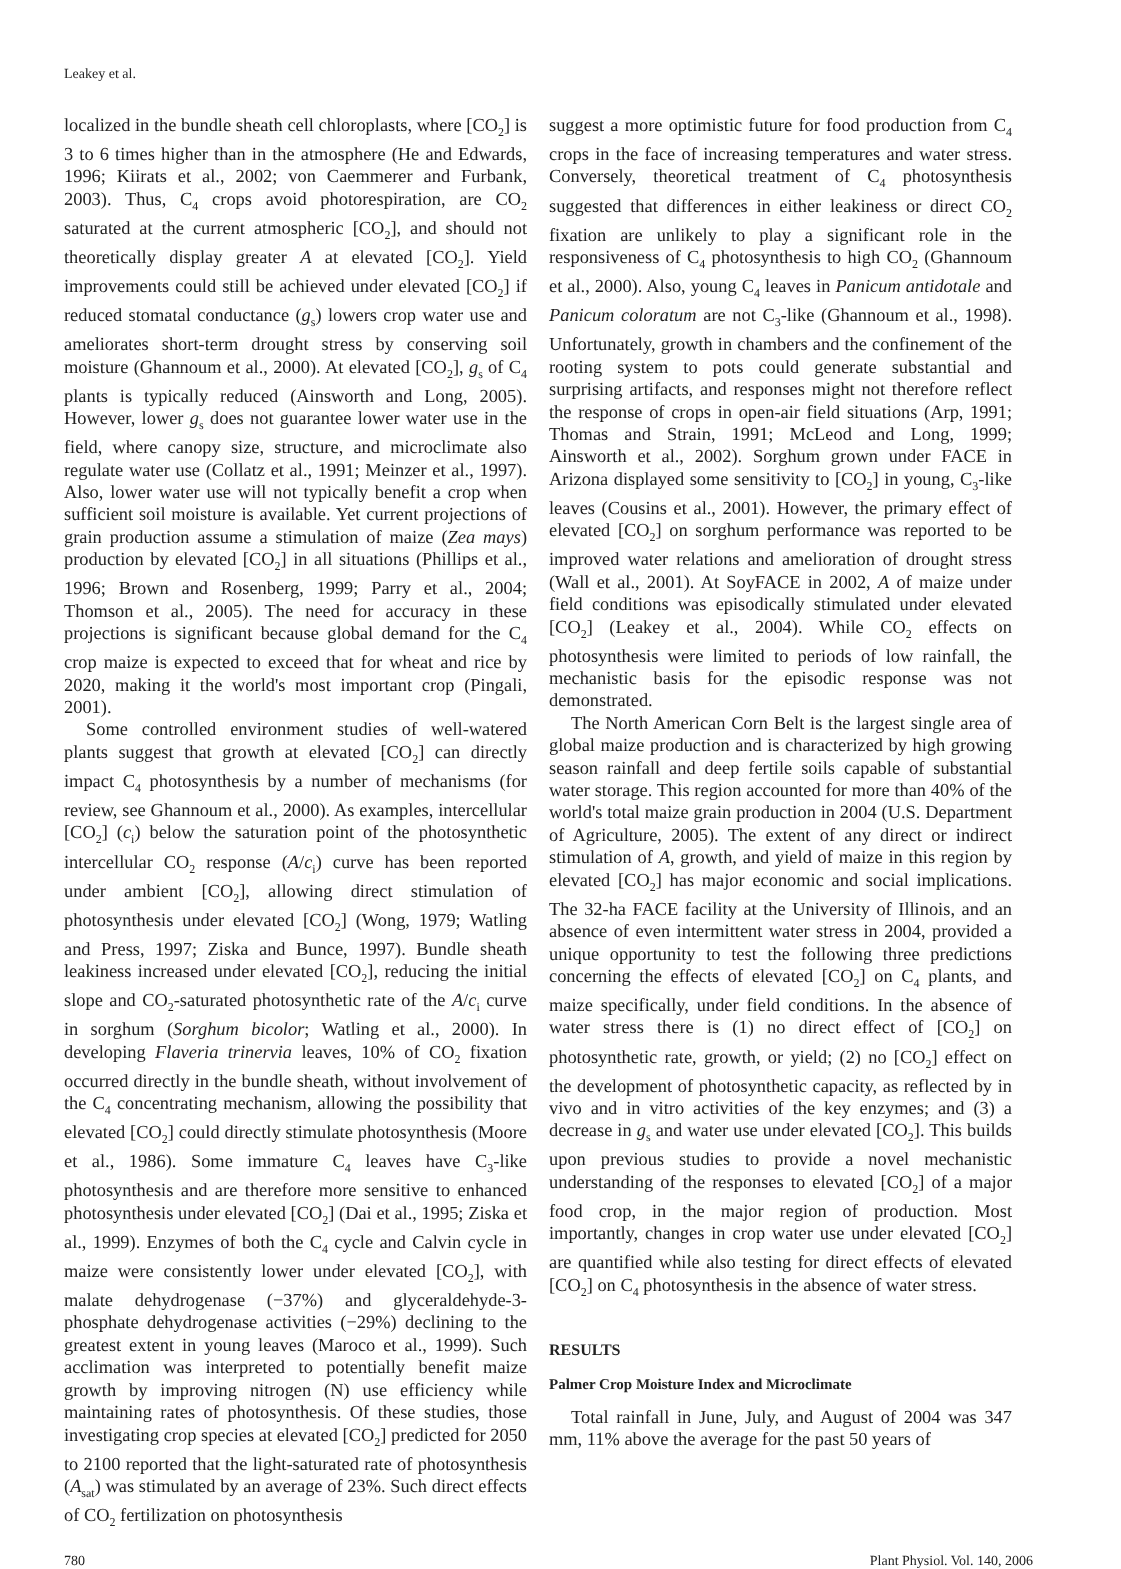Leakey et al.
localized in the bundle sheath cell chloroplasts, where [CO<sub>2</sub>] is 3 to 6 times higher than in the atmosphere (He and Edwards, 1996; Kiirats et al., 2002; von Caemmerer and Furbank, 2003). Thus, C<sub>4</sub> crops avoid photorespiration, are CO<sub>2</sub> saturated at the current atmospheric [CO<sub>2</sub>], and should not theoretically display greater A at elevated [CO<sub>2</sub>]. Yield improvements could still be achieved under elevated [CO<sub>2</sub>] if reduced stomatal conductance (g<sub>s</sub>) lowers crop water use and ameliorates short-term drought stress by conserving soil moisture (Ghannoum et al., 2000). At elevated [CO<sub>2</sub>], g<sub>s</sub> of C<sub>4</sub> plants is typically reduced (Ainsworth and Long, 2005). However, lower g<sub>s</sub> does not guarantee lower water use in the field, where canopy size, structure, and microclimate also regulate water use (Collatz et al., 1991; Meinzer et al., 1997). Also, lower water use will not typically benefit a crop when sufficient soil moisture is available. Yet current projections of grain production assume a stimulation of maize (Zea mays) production by elevated [CO<sub>2</sub>] in all situations (Phillips et al., 1996; Brown and Rosenberg, 1999; Parry et al., 2004; Thomson et al., 2005). The need for accuracy in these projections is significant because global demand for the C<sub>4</sub> crop maize is expected to exceed that for wheat and rice by 2020, making it the world's most important crop (Pingali, 2001).
Some controlled environment studies of well-watered plants suggest that growth at elevated [CO<sub>2</sub>] can directly impact C<sub>4</sub> photosynthesis by a number of mechanisms (for review, see Ghannoum et al., 2000). As examples, intercellular [CO<sub>2</sub>] (c<sub>i</sub>) below the saturation point of the photosynthetic intercellular CO<sub>2</sub> response (A/c<sub>i</sub>) curve has been reported under ambient [CO<sub>2</sub>], allowing direct stimulation of photosynthesis under elevated [CO<sub>2</sub>] (Wong, 1979; Watling and Press, 1997; Ziska and Bunce, 1997). Bundle sheath leakiness increased under elevated [CO<sub>2</sub>], reducing the initial slope and CO<sub>2</sub>-saturated photosynthetic rate of the A/c<sub>i</sub> curve in sorghum (Sorghum bicolor; Watling et al., 2000). In developing Flaveria trinervia leaves, 10% of CO<sub>2</sub> fixation occurred directly in the bundle sheath, without involvement of the C<sub>4</sub> concentrating mechanism, allowing the possibility that elevated [CO<sub>2</sub>] could directly stimulate photosynthesis (Moore et al., 1986). Some immature C<sub>4</sub> leaves have C<sub>3</sub>-like photosynthesis and are therefore more sensitive to enhanced photosynthesis under elevated [CO<sub>2</sub>] (Dai et al., 1995; Ziska et al., 1999). Enzymes of both the C<sub>4</sub> cycle and Calvin cycle in maize were consistently lower under elevated [CO<sub>2</sub>], with malate dehydrogenase (−37%) and glyceraldehyde-3-phosphate dehydrogenase activities (−29%) declining to the greatest extent in young leaves (Maroco et al., 1999). Such acclimation was interpreted to potentially benefit maize growth by improving nitrogen (N) use efficiency while maintaining rates of photosynthesis. Of these studies, those investigating crop species at elevated [CO<sub>2</sub>] predicted for 2050 to 2100 reported that the light-saturated rate of photosynthesis (A<sub>sat</sub>) was stimulated by an average of 23%. Such direct effects of CO<sub>2</sub> fertilization on photosynthesis
suggest a more optimistic future for food production from C<sub>4</sub> crops in the face of increasing temperatures and water stress. Conversely, theoretical treatment of C<sub>4</sub> photosynthesis suggested that differences in either leakiness or direct CO<sub>2</sub> fixation are unlikely to play a significant role in the responsiveness of C<sub>4</sub> photosynthesis to high CO<sub>2</sub> (Ghannoum et al., 2000). Also, young C<sub>4</sub> leaves in Panicum antidotale and Panicum coloratum are not C<sub>3</sub>-like (Ghannoum et al., 1998). Unfortunately, growth in chambers and the confinement of the rooting system to pots could generate substantial and surprising artifacts, and responses might not therefore reflect the response of crops in open-air field situations (Arp, 1991; Thomas and Strain, 1991; McLeod and Long, 1999; Ainsworth et al., 2002). Sorghum grown under FACE in Arizona displayed some sensitivity to [CO<sub>2</sub>] in young, C<sub>3</sub>-like leaves (Cousins et al., 2001). However, the primary effect of elevated [CO<sub>2</sub>] on sorghum performance was reported to be improved water relations and amelioration of drought stress (Wall et al., 2001). At SoyFACE in 2002, A of maize under field conditions was episodically stimulated under elevated [CO<sub>2</sub>] (Leakey et al., 2004). While CO<sub>2</sub> effects on photosynthesis were limited to periods of low rainfall, the mechanistic basis for the episodic response was not demonstrated.
The North American Corn Belt is the largest single area of global maize production and is characterized by high growing season rainfall and deep fertile soils capable of substantial water storage. This region accounted for more than 40% of the world's total maize grain production in 2004 (U.S. Department of Agriculture, 2005). The extent of any direct or indirect stimulation of A, growth, and yield of maize in this region by elevated [CO<sub>2</sub>] has major economic and social implications. The 32-ha FACE facility at the University of Illinois, and an absence of even intermittent water stress in 2004, provided a unique opportunity to test the following three predictions concerning the effects of elevated [CO<sub>2</sub>] on C<sub>4</sub> plants, and maize specifically, under field conditions. In the absence of water stress there is (1) no direct effect of [CO<sub>2</sub>] on photosynthetic rate, growth, or yield; (2) no [CO<sub>2</sub>] effect on the development of photosynthetic capacity, as reflected by in vivo and in vitro activities of the key enzymes; and (3) a decrease in g<sub>s</sub> and water use under elevated [CO<sub>2</sub>]. This builds upon previous studies to provide a novel mechanistic understanding of the responses to elevated [CO<sub>2</sub>] of a major food crop, in the major region of production. Most importantly, changes in crop water use under elevated [CO<sub>2</sub>] are quantified while also testing for direct effects of elevated [CO<sub>2</sub>] on C<sub>4</sub> photosynthesis in the absence of water stress.
RESULTS
Palmer Crop Moisture Index and Microclimate
Total rainfall in June, July, and August of 2004 was 347 mm, 11% above the average for the past 50 years of
780 Plant Physiol. Vol. 140, 2006